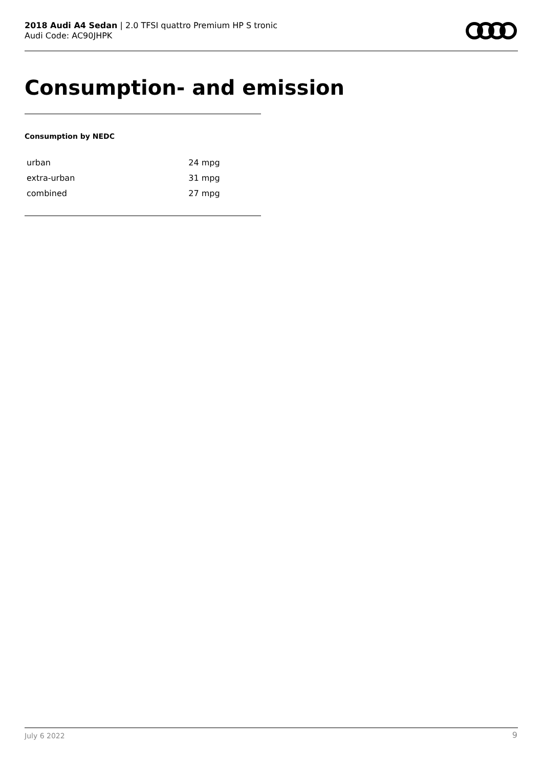2018 Audi A4 Sedan | 2.0 TFSI quattro Premium HP S tronic
Audi Code: AC90JHPK
Consumption- and emission
Consumption by NEDC
| urban | 24 mpg |
| extra-urban | 31 mpg |
| combined | 27 mpg |
July 6 2022 9